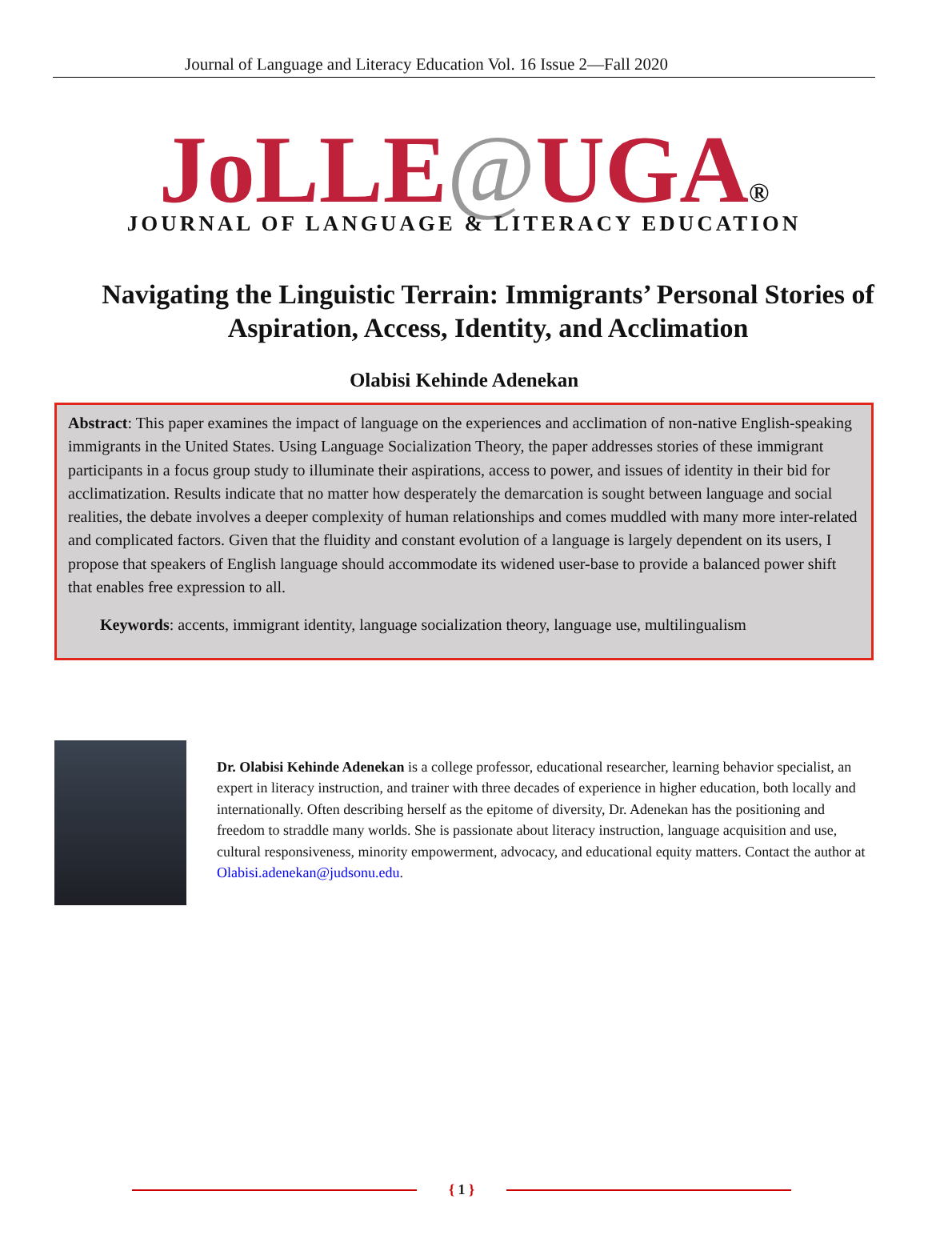Journal of Language and Literacy Education Vol. 16 Issue 2—Fall 2020
JoLLE@UGA®
JOURNAL OF LANGUAGE & LITERACY EDUCATION
Navigating the Linguistic Terrain: Immigrants’ Personal Stories of Aspiration, Access, Identity, and Acclimation
Olabisi Kehinde Adenekan
Abstract: This paper examines the impact of language on the experiences and acclimation of non-native English-speaking immigrants in the United States. Using Language Socialization Theory, the paper addresses stories of these immigrant participants in a focus group study to illuminate their aspirations, access to power, and issues of identity in their bid for acclimatization. Results indicate that no matter how desperately the demarcation is sought between language and social realities, the debate involves a deeper complexity of human relationships and comes muddled with many more inter-related and complicated factors. Given that the fluidity and constant evolution of a language is largely dependent on its users, I propose that speakers of English language should accommodate its widened user-base to provide a balanced power shift that enables free expression to all.
Keywords: accents, immigrant identity, language socialization theory, language use, multilingualism
Dr. Olabisi Kehinde Adenekan is a college professor, educational researcher, learning behavior specialist, an expert in literacy instruction, and trainer with three decades of experience in higher education, both locally and internationally. Often describing herself as the epitome of diversity, Dr. Adenekan has the positioning and freedom to straddle many worlds. She is passionate about literacy instruction, language acquisition and use, cultural responsiveness, minority empowerment, advocacy, and educational equity matters. Contact the author at Olabisi.adenekan@judsonu.edu.
{ 1 }